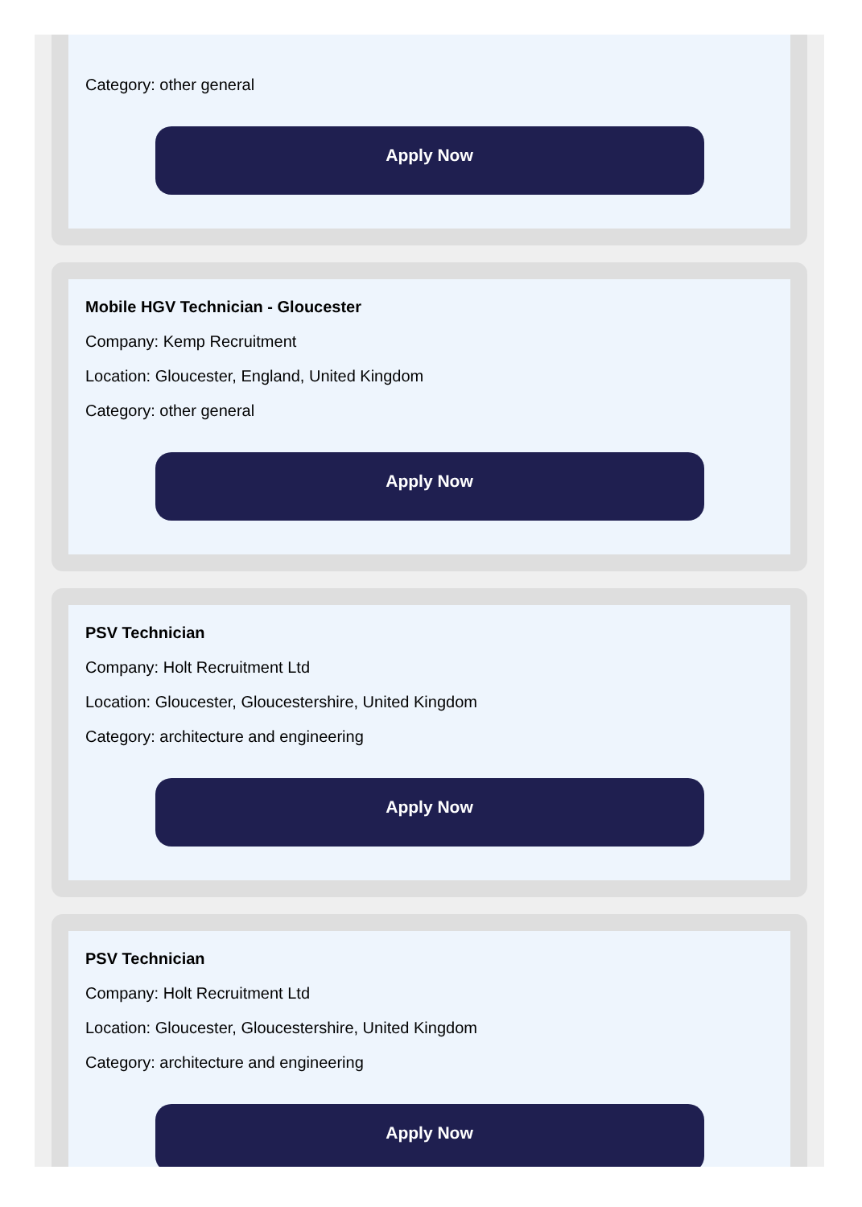Category: other general
Apply Now
Mobile HGV Technician - Gloucester
Company: Kemp Recruitment
Location: Gloucester, England, United Kingdom
Category: other general
Apply Now
PSV Technician
Company: Holt Recruitment Ltd
Location: Gloucester, Gloucestershire, United Kingdom
Category: architecture and engineering
Apply Now
PSV Technician
Company: Holt Recruitment Ltd
Location: Gloucester, Gloucestershire, United Kingdom
Category: architecture and engineering
Apply Now